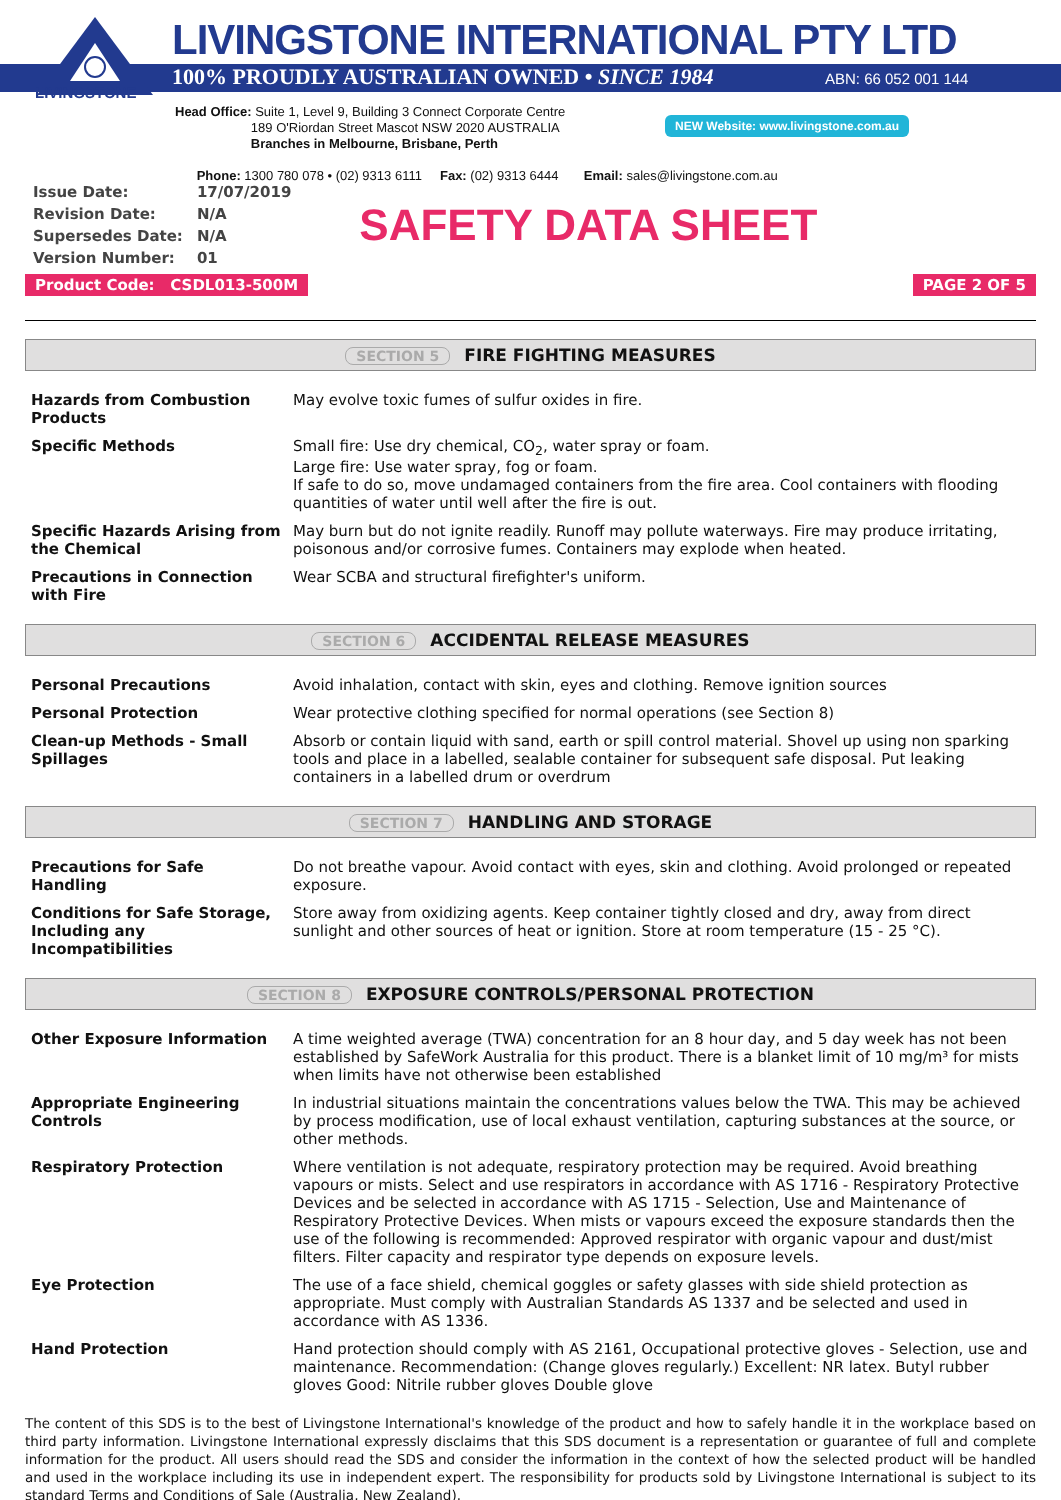LIVINGSTONE
LIVINGSTONE INTERNATIONAL PTY LTD
100% PROUDLY AUSTRALIAN OWNED • SINCE 1984
ABN: 66 052 001 144
Head Office: Suite 1, Level 9, Building 3 Connect Corporate Centre
189 O'Riordan Street Mascot NSW 2020 AUSTRALIA
Branches in Melbourne, Brisbane, Perth
Phone: 1300 780 078 • (02) 9313 6111 Fax: (02) 9313 6444 Email: sales@livingstone.com.au
NEW Website: www.livingstone.com.au
| Issue Date: | 17/07/2019 |
| Revision Date: | N/A |
| Supersedes Date: | N/A |
| Version Number: | 01 |
SAFETY DATA SHEET
Product Code: CSDL013-500M PAGE 2 OF 5
SECTION 5 FIRE FIGHTING MEASURES
| Hazards from Combustion Products | May evolve toxic fumes of sulfur oxides in fire. |
| Specific Methods | Small fire: Use dry chemical, CO<sub>2</sub>, water spray or foam. Large fire: Use water spray, fog or foam. If safe to do so, move undamaged containers from the fire area. Cool containers with flooding quantities of water until well after the fire is out. |
| Specific Hazards Arising from the Chemical | May burn but do not ignite readily. Runoff may pollute waterways. Fire may produce irritating, poisonous and/or corrosive fumes. Containers may explode when heated. |
| Precautions in Connection with Fire | Wear SCBA and structural firefighter's uniform. |
SECTION 6 ACCIDENTAL RELEASE MEASURES
| Personal Precautions | Avoid inhalation, contact with skin, eyes and clothing. Remove ignition sources |
| Personal Protection | Wear protective clothing specified for normal operations (see Section 8) |
| Clean-up Methods - Small Spillages | Absorb or contain liquid with sand, earth or spill control material. Shovel up using non sparking tools and place in a labelled, sealable container for subsequent safe disposal. Put leaking containers in a labelled drum or overdrum |
SECTION 7 HANDLING AND STORAGE
| Precautions for Safe Handling | Do not breathe vapour. Avoid contact with eyes, skin and clothing. Avoid prolonged or repeated exposure. |
| Conditions for Safe Storage, Including any Incompatibilities | Store away from oxidizing agents. Keep container tightly closed and dry, away from direct sunlight and other sources of heat or ignition. Store at room temperature (15 - 25 °C). |
SECTION 8 EXPOSURE CONTROLS/PERSONAL PROTECTION
| Other Exposure Information | A time weighted average (TWA) concentration for an 8 hour day, and 5 day week has not been established by SafeWork Australia for this product. There is a blanket limit of 10 mg/m³ for mists when limits have not otherwise been established |
| Appropriate Engineering Controls | In industrial situations maintain the concentrations values below the TWA. This may be achieved by process modification, use of local exhaust ventilation, capturing substances at the source, or other methods. |
| Respiratory Protection | Where ventilation is not adequate, respiratory protection may be required. Avoid breathing vapours or mists. Select and use respirators in accordance with AS 1716 - Respiratory Protective Devices and be selected in accordance with AS 1715 - Selection, Use and Maintenance of Respiratory Protective Devices. When mists or vapours exceed the exposure standards then the use of the following is recommended: Approved respirator with organic vapour and dust/mist filters. Filter capacity and respirator type depends on exposure levels. |
| Eye Protection | The use of a face shield, chemical goggles or safety glasses with side shield protection as appropriate. Must comply with Australian Standards AS 1337 and be selected and used in accordance with AS 1336. |
| Hand Protection | Hand protection should comply with AS 2161, Occupational protective gloves - Selection, use and maintenance. Recommendation: (Change gloves regularly.) Excellent: NR latex. Butyl rubber gloves Good: Nitrile rubber gloves Double glove |
The content of this SDS is to the best of Livingstone International's knowledge of the product and how to safely handle it in the workplace based on third party information. Livingstone International expressly disclaims that this SDS document is a representation or guarantee of full and complete information for the product. All users should read the SDS and consider the information in the context of how the selected product will be handled and used in the workplace including its use in independent expert. The responsibility for products sold by Livingstone International is subject to its standard Terms and Conditions of Sale (Australia, New Zealand).